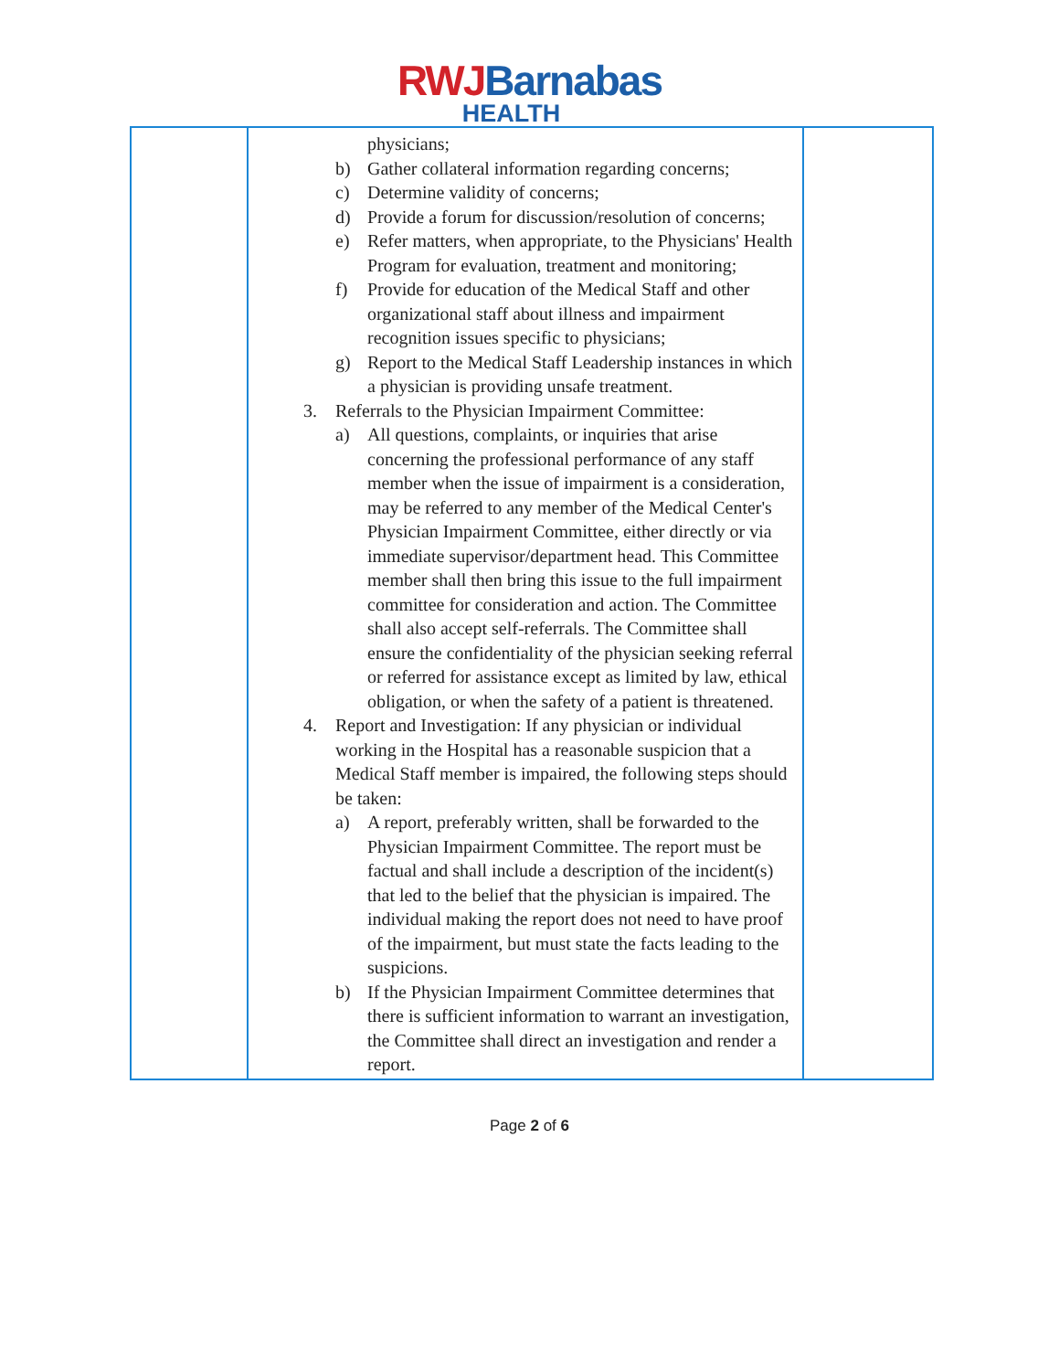RWJ Barnabas
HEALTH
| | physicians; b) Gather collateral information regarding concerns; c) Determine validity of concerns; d) Provide a forum for discussion/resolution of concerns; e) Refer matters, when appropriate, to the Physicians' Health Program for evaluation, treatment and monitoring; f) Provide for education of the Medical Staff and other organizational staff about illness and impairment recognition issues specific to physicians; g) Report to the Medical Staff Leadership instances in which a physician is providing unsafe treatment. 3. Referrals to the Physician Impairment Committee: a) All questions, complaints, or inquiries that arise concerning the professional performance of any staff member when the issue of impairment is a consideration, may be referred to any member of the Medical Center's Physician Impairment Committee, either directly or via immediate supervisor/department head. This Committee member shall then bring this issue to the full impairment committee for consideration and action. The Committee shall also accept self-referrals. The Committee shall ensure the confidentiality of the physician seeking referral or referred for assistance except as limited by law, ethical obligation, or when the safety of a patient is threatened. 4. Report and Investigation: If any physician or individual working in the Hospital has a reasonable suspicion that a Medical Staff member is impaired, the following steps should be taken: a) A report, preferably written, shall be forwarded to the Physician Impairment Committee. The report must be factual and shall include a description of the incident(s) that led to the belief that the physician is impaired. The individual making the report does not need to have proof of the impairment, but must state the facts leading to the suspicions. b) If the Physician Impairment Committee determines that there is sufficient information to warrant an investigation, the Committee shall direct an investigation and render a report. | |
Page 2 of 6